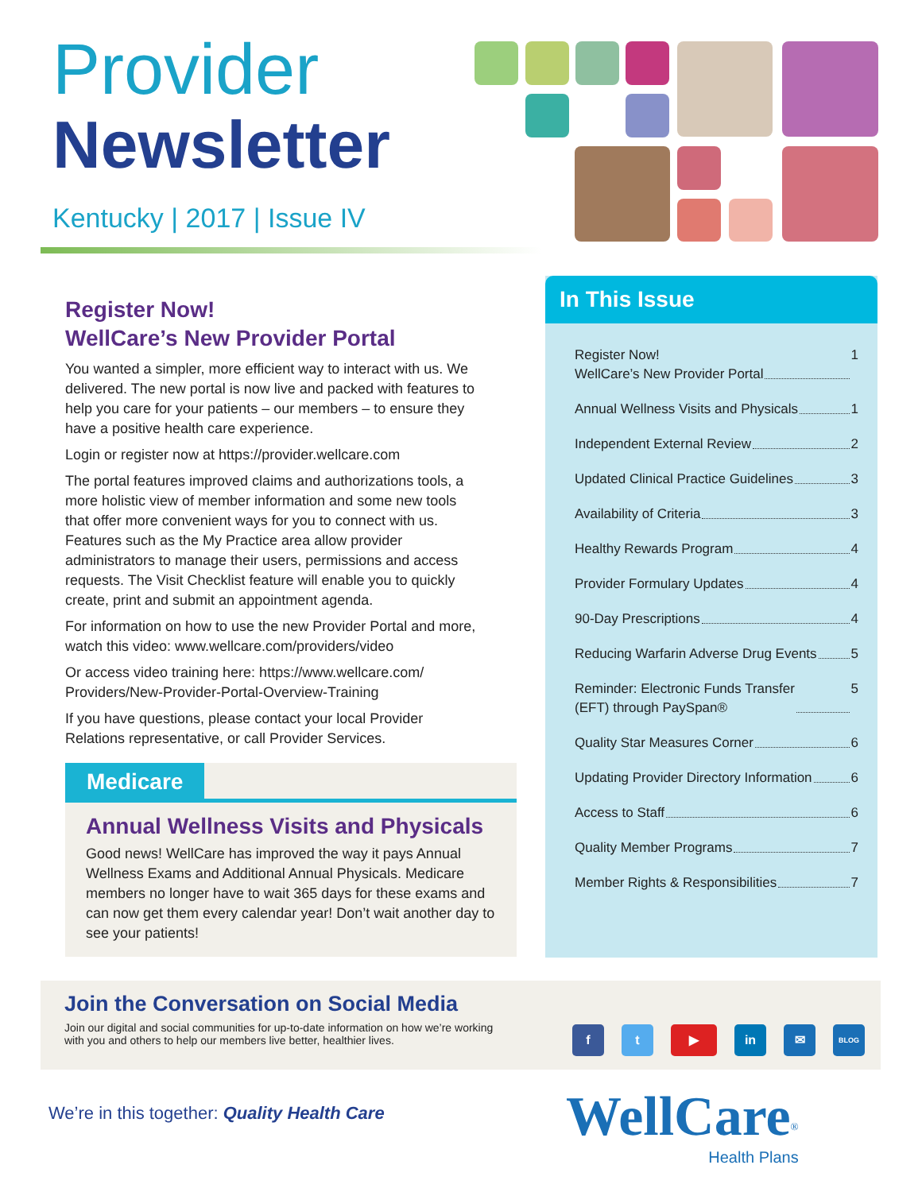Provider
Newsletter
Kentucky | 2017 | Issue IV
Register Now!
WellCare’s New Provider Portal
You wanted a simpler, more efficient way to interact with us. We delivered. The new portal is now live and packed with features to help you care for your patients – our members – to ensure they have a positive health care experience.
Login or register now at https://provider.wellcare.com
The portal features improved claims and authorizations tools, a more holistic view of member information and some new tools that offer more convenient ways for you to connect with us. Features such as the My Practice area allow provider administrators to manage their users, permissions and access requests. The Visit Checklist feature will enable you to quickly create, print and submit an appointment agenda.
For information on how to use the new Provider Portal and more, watch this video: www.wellcare.com/providers/video
Or access video training here: https://www.wellcare.com/ Providers/New-Provider-Portal-Overview-Training
If you have questions, please contact your local Provider Relations representative, or call Provider Services.
Medicare
Annual Wellness Visits and Physicals
Good news! WellCare has improved the way it pays Annual Wellness Exams and Additional Annual Physicals. Medicare members no longer have to wait 365 days for these exams and can now get them every calendar year! Don’t wait another day to see your patients!
In This Issue
Register Now!
WellCare’s New Provider Portal 1
Annual Wellness Visits and Physicals 1
Independent External Review 2
Updated Clinical Practice Guidelines 3
Availability of Criteria 3
Healthy Rewards Program 4
Provider Formulary Updates 4
90-Day Prescriptions 4
Reducing Warfarin Adverse Drug Events 5
Reminder: Electronic Funds Transfer
(EFT) through PaySpan® 5
Quality Star Measures Corner 6
Updating Provider Directory Information 6
Access to Staff 6
Quality Member Programs 7
Member Rights & Responsibilities 7
Join the Conversation on Social Media
Join our digital and social communities for up-to-date information on how we’re working with you and others to help our members live better, healthier lives.
f t ▶ in ✉
BLOG
We’re in this together: Quality Health Care
WellCare<sup>®</sup>
Health Plans